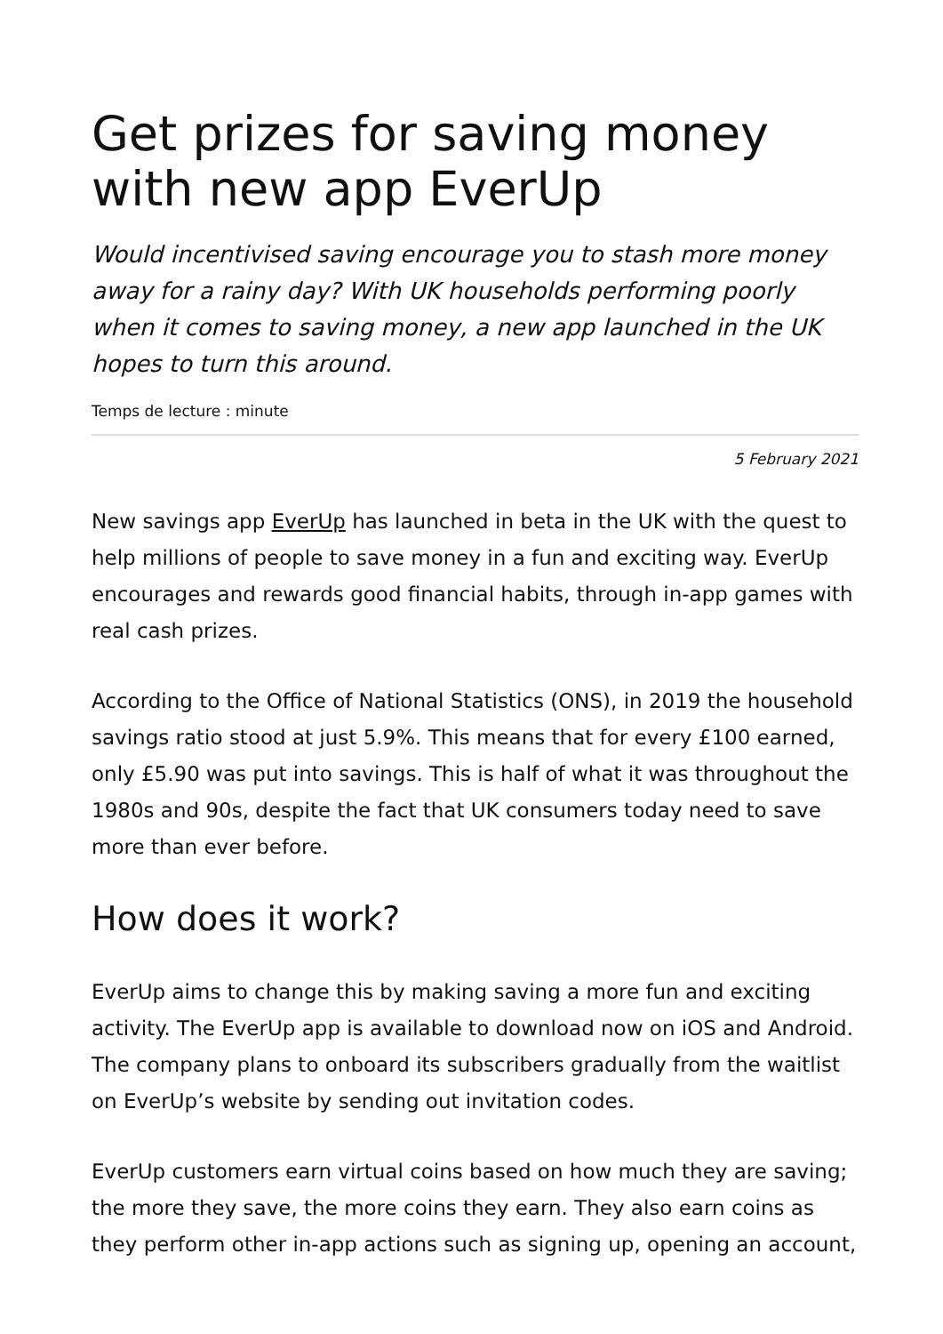Get prizes for saving money with new app EverUp
Would incentivised saving encourage you to stash more money away for a rainy day? With UK households performing poorly when it comes to saving money, a new app launched in the UK hopes to turn this around.
Temps de lecture : minute
5 February 2021
New savings app EverUp has launched in beta in the UK with the quest to help millions of people to save money in a fun and exciting way. EverUp encourages and rewards good financial habits, through in-app games with real cash prizes.
According to the Office of National Statistics (ONS), in 2019 the household savings ratio stood at just 5.9%. This means that for every £100 earned, only £5.90 was put into savings. This is half of what it was throughout the 1980s and 90s, despite the fact that UK consumers today need to save more than ever before.
How does it work?
EverUp aims to change this by making saving a more fun and exciting activity. The EverUp app is available to download now on iOS and Android. The company plans to onboard its subscribers gradually from the waitlist on EverUp’s website by sending out invitation codes.
EverUp customers earn virtual coins based on how much they are saving; the more they save, the more coins they earn. They also earn coins as they perform other in-app actions such as signing up, opening an account,